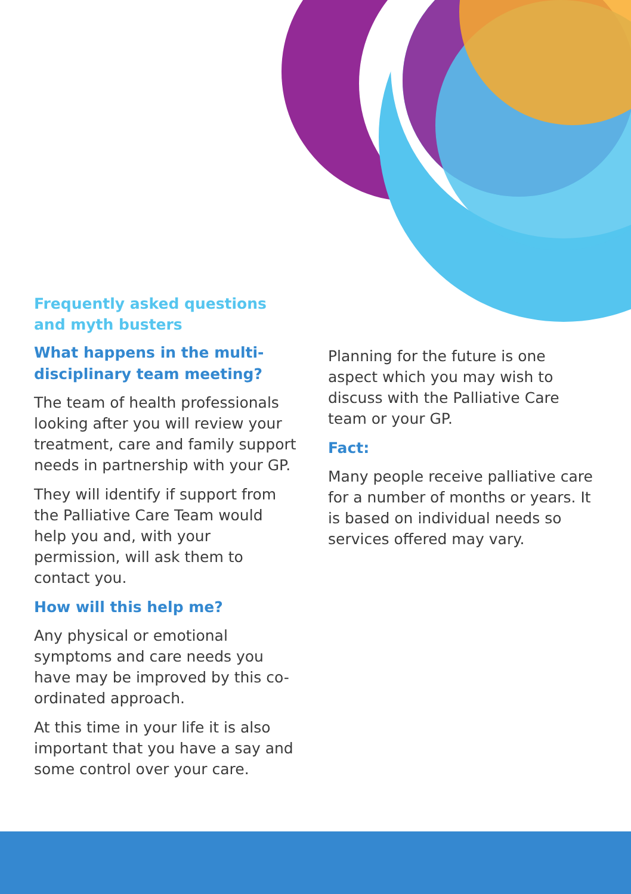Frequently asked questions
and myth busters
What happens in the multi-disciplinary team meeting?
The team of health professionals looking after you will review your treatment, care and family support needs in partnership with your GP.
They will identify if support from the Palliative Care Team would help you and, with your permission, will ask them to contact you.
How will this help me?
Any physical or emotional symptoms and care needs you have may be improved by this co-ordinated approach.
At this time in your life it is also important that you have a say and some control over your care.
Planning for the future is one aspect which you may wish to discuss with the Palliative Care team or your GP.
Fact:
Many people receive palliative care for a number of months or years. It is based on individual needs so services offered may vary.